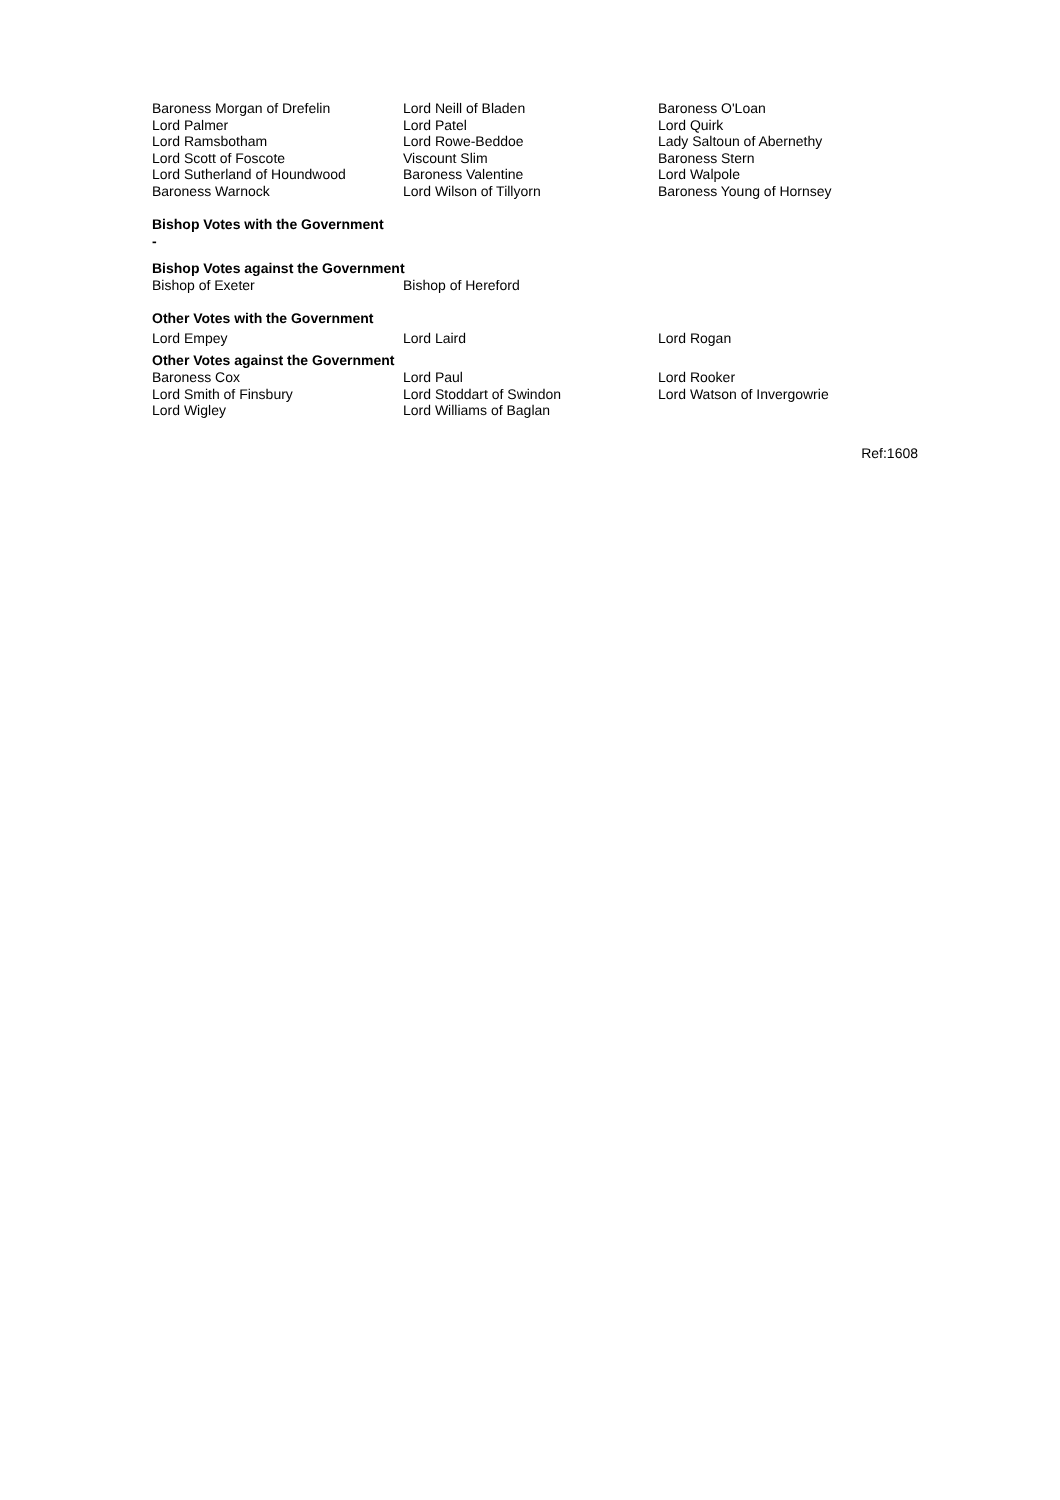| Baroness Morgan of Drefelin | Lord Neill of Bladen | Baroness O'Loan |
| Lord Palmer | Lord Patel | Lord Quirk |
| Lord Ramsbotham | Lord Rowe-Beddoe | Lady Saltoun of Abernethy |
| Lord Scott of Foscote | Viscount Slim | Baroness Stern |
| Lord Sutherland of Houndwood | Baroness Valentine | Lord Walpole |
| Baroness Warnock | Lord Wilson of Tillyorn | Baroness Young of Hornsey |
Bishop Votes with the Government
-
Bishop Votes against the Government
| Bishop of Exeter | Bishop of Hereford |
Other Votes with the Government
| Lord Empey | Lord Laird | Lord Rogan |
Other Votes against the Government
| Baroness Cox | Lord Paul | Lord Rooker |
| Lord Smith of Finsbury | Lord Stoddart of Swindon | Lord Watson of Invergowrie |
| Lord Wigley | Lord Williams of Baglan | |
Ref:1608